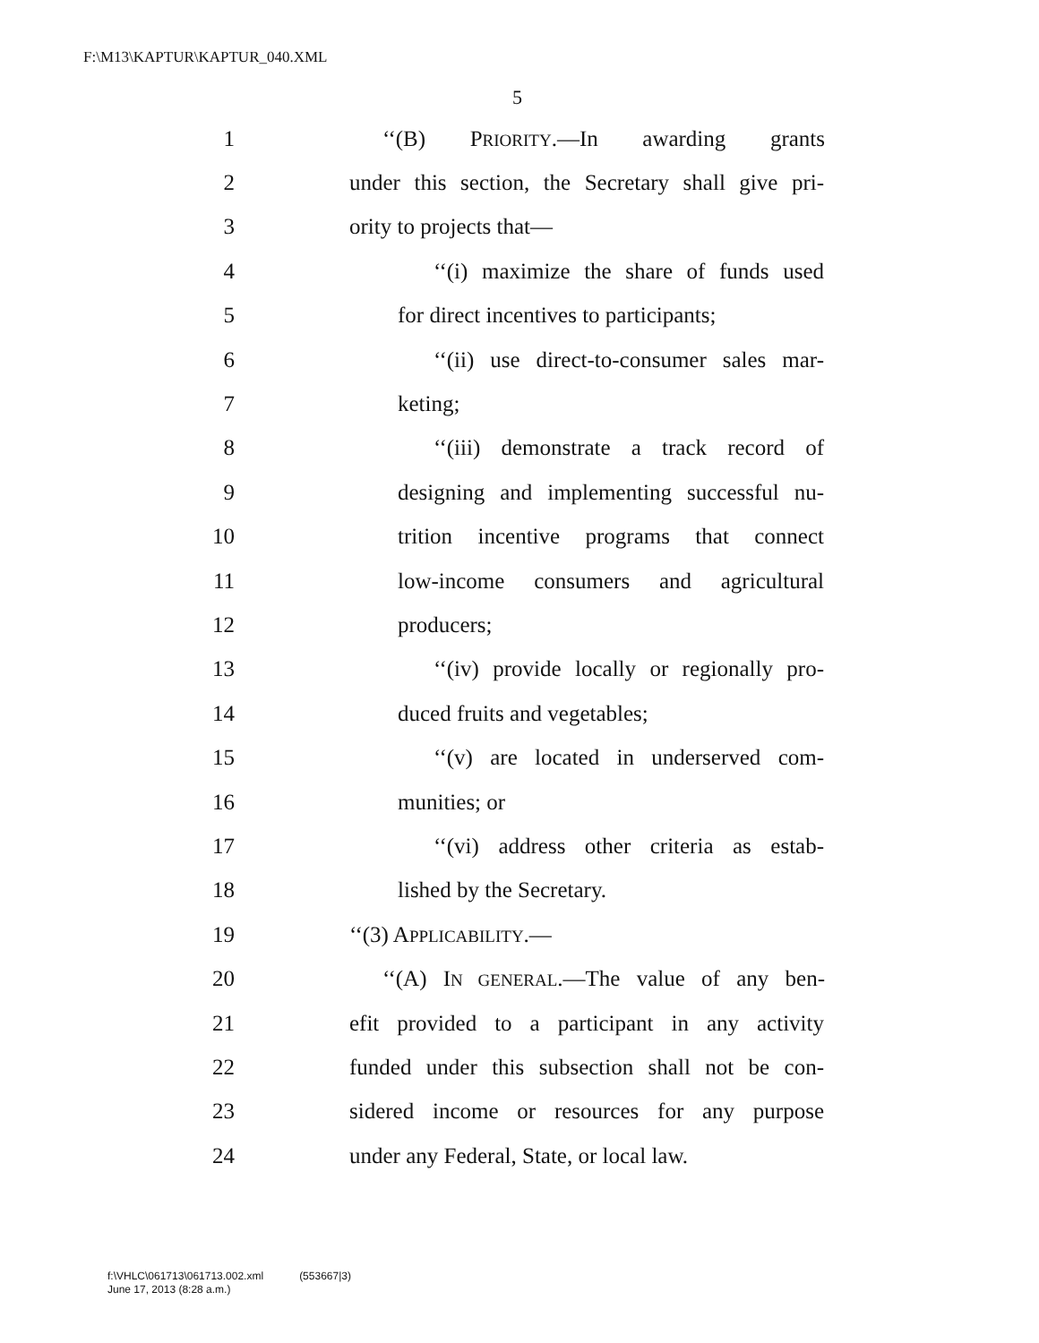F:\M13\KAPTUR\KAPTUR_040.XML
5
1 ‘‘(B) PRIORITY.—In awarding grants
2 under this section, the Secretary shall give pri-
3 ority to projects that—
4 ‘‘(i) maximize the share of funds used
5 for direct incentives to participants;
6 ‘‘(ii) use direct-to-consumer sales mar-
7 keting;
8 ‘‘(iii) demonstrate a track record of
9 designing and implementing successful nu-
10 trition incentive programs that connect
11 low-income consumers and agricultural
12 producers;
13 ‘‘(iv) provide locally or regionally pro-
14 duced fruits and vegetables;
15 ‘‘(v) are located in underserved com-
16 munities; or
17 ‘‘(vi) address other criteria as estab-
18 lished by the Secretary.
19 ‘‘(3) APPLICABILITY.—
20 ‘‘(A) IN GENERAL.—The value of any ben-
21 efit provided to a participant in any activity
22 funded under this subsection shall not be con-
23 sidered income or resources for any purpose
24 under any Federal, State, or local law.
f:\VHLC\061713\061713.002.xml (553667|3)
June 17, 2013 (8:28 a.m.)